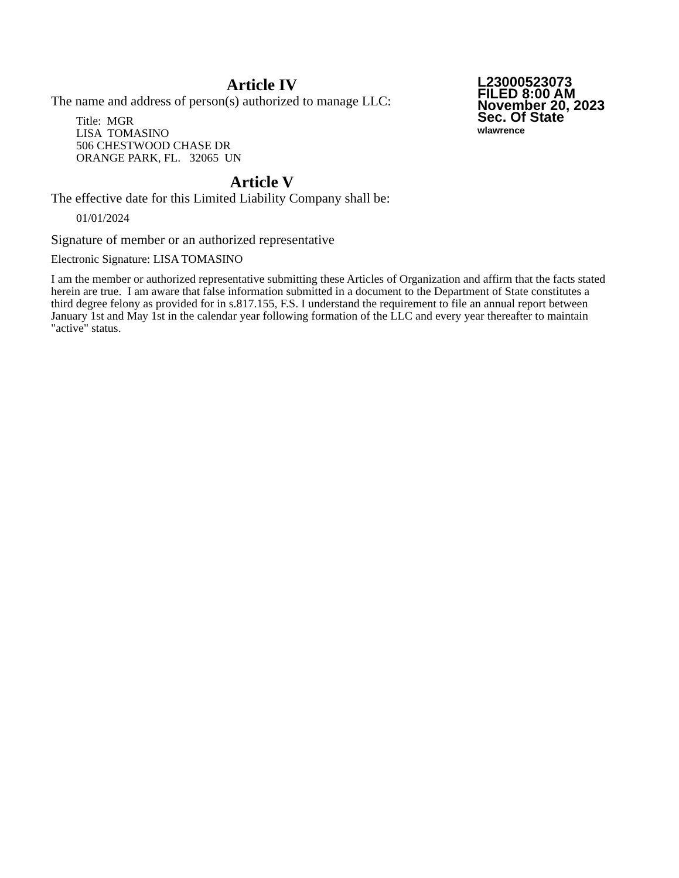Article IV
The name and address of person(s) authorized to manage LLC:
Title: MGR
LISA TOMASINO
506 CHESTWOOD CHASE DR
ORANGE PARK, FL. 32065 UN
Article V
The effective date for this Limited Liability Company shall be:
01/01/2024
L23000523073
FILED 8:00 AM
November 20, 2023
Sec. Of State
wlawrence
Signature of member or an authorized representative
Electronic Signature: LISA TOMASINO
I am the member or authorized representative submitting these Articles of Organization and affirm that the facts stated herein are true. I am aware that false information submitted in a document to the Department of State constitutes a third degree felony as provided for in s.817.155, F.S. I understand the requirement to file an annual report between January 1st and May 1st in the calendar year following formation of the LLC and every year thereafter to maintain "active" status.